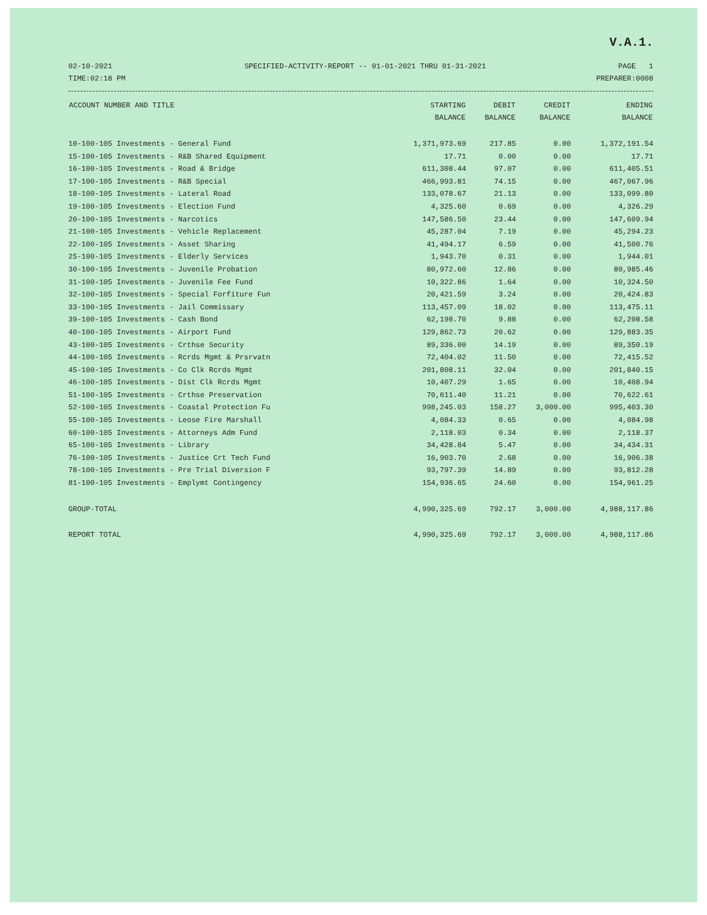V.A.1.
02-10-2021 SPECIFIED-ACTIVITY-REPORT -- 01-01-2021 THRU 01-31-2021 PAGE 1
TIME:02:18 PM PREPARER:0008
| ACCOUNT NUMBER AND TITLE | STARTING BALANCE | DEBIT BALANCE | CREDIT BALANCE | ENDING BALANCE |
| --- | --- | --- | --- | --- |
| 10-100-105 Investments - General Fund | 1,371,973.69 | 217.85 | 0.00 | 1,372,191.54 |
| 15-100-105 Investments - R&B Shared Equipment | 17.71 | 0.00 | 0.00 | 17.71 |
| 16-100-105 Investments - Road & Bridge | 611,308.44 | 97.07 | 0.00 | 611,405.51 |
| 17-100-105 Investments - R&B Special | 466,993.81 | 74.15 | 0.00 | 467,067.96 |
| 18-100-105 Investments - Lateral Road | 133,078.67 | 21.13 | 0.00 | 133,099.80 |
| 19-100-105 Investments - Election Fund | 4,325.60 | 0.69 | 0.00 | 4,326.29 |
| 20-100-105 Investments - Narcotics | 147,586.50 | 23.44 | 0.00 | 147,609.94 |
| 21-100-105 Investments - Vehicle Replacement | 45,287.04 | 7.19 | 0.00 | 45,294.23 |
| 22-100-105 Investments - Asset Sharing | 41,494.17 | 6.59 | 0.00 | 41,500.76 |
| 25-100-105 Investments - Elderly Services | 1,943.70 | 0.31 | 0.00 | 1,944.01 |
| 30-100-105 Investments - Juvenile Probation | 80,972.60 | 12.86 | 0.00 | 80,985.46 |
| 31-100-105 Investments - Juvenile Fee Fund | 10,322.86 | 1.64 | 0.00 | 10,324.50 |
| 32-100-105 Investments - Special Forfiture Fun | 20,421.59 | 3.24 | 0.00 | 20,424.83 |
| 33-100-105 Investments - Jail Commissary | 113,457.09 | 18.02 | 0.00 | 113,475.11 |
| 39-100-105 Investments - Cash Bond | 62,198.70 | 9.88 | 0.00 | 62,208.58 |
| 40-100-105 Investments - Airport Fund | 129,862.73 | 20.62 | 0.00 | 129,883.35 |
| 43-100-105 Investments - Crthse Security | 89,336.00 | 14.19 | 0.00 | 89,350.19 |
| 44-100-105 Investments - Rcrds Mgmt & Prsrvatn | 72,404.02 | 11.50 | 0.00 | 72,415.52 |
| 45-100-105 Investments - Co Clk Rcrds Mgmt | 201,808.11 | 32.04 | 0.00 | 201,840.15 |
| 46-100-105 Investments - Dist Clk Rcrds Mgmt | 10,407.29 | 1.65 | 0.00 | 10,408.94 |
| 51-100-105 Investments - Crthse Preservation | 70,611.40 | 11.21 | 0.00 | 70,622.61 |
| 52-100-105 Investments - Coastal Protection Fu | 998,245.03 | 158.27 | 3,000.00 | 995,403.30 |
| 55-100-105 Investments - Leose Fire Marshall | 4,084.33 | 0.65 | 0.00 | 4,084.98 |
| 60-100-105 Investments - Attorneys Adm Fund | 2,118.03 | 0.34 | 0.00 | 2,118.37 |
| 65-100-105 Investments - Library | 34,428.84 | 5.47 | 0.00 | 34,434.31 |
| 76-100-105 Investments - Justice Crt Tech Fund | 16,903.70 | 2.68 | 0.00 | 16,906.38 |
| 78-100-105 Investments - Pre Trial Diversion F | 93,797.39 | 14.89 | 0.00 | 93,812.28 |
| 81-100-105 Investments - Emplymt Contingency | 154,936.65 | 24.60 | 0.00 | 154,961.25 |
| GROUP-TOTAL | 4,990,325.69 | 792.17 | 3,000.00 | 4,988,117.86 |
| REPORT TOTAL | 4,990,325.69 | 792.17 | 3,000.00 | 4,988,117.86 |